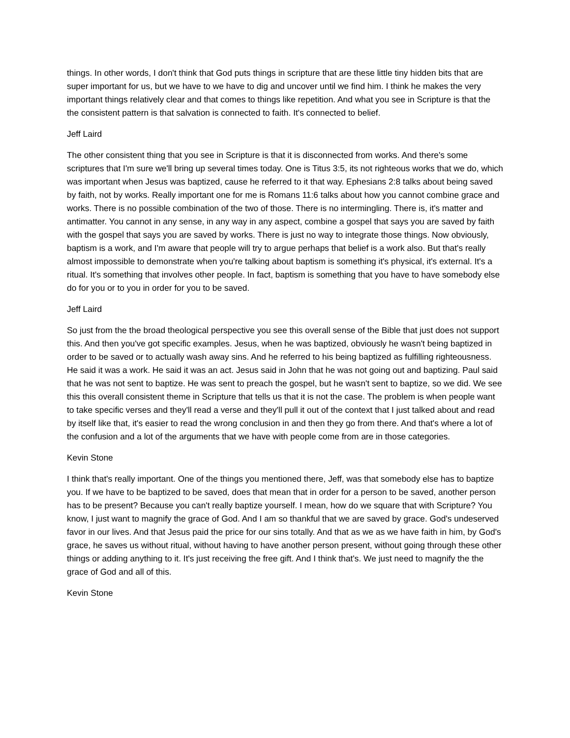things. In other words, I don't think that God puts things in scripture that are these little tiny hidden bits that are super important for us, but we have to we have to dig and uncover until we find him. I think he makes the very important things relatively clear and that comes to things like repetition. And what you see in Scripture is that the the consistent pattern is that salvation is connected to faith. It's connected to belief.
Jeff Laird
The other consistent thing that you see in Scripture is that it is disconnected from works. And there's some scriptures that I'm sure we'll bring up several times today. One is Titus 3:5, its not righteous works that we do, which was important when Jesus was baptized, cause he referred to it that way. Ephesians 2:8 talks about being saved by faith, not by works. Really important one for me is Romans 11:6 talks about how you cannot combine grace and works. There is no possible combination of the two of those. There is no intermingling. There is, it's matter and antimatter. You cannot in any sense, in any way in any aspect, combine a gospel that says you are saved by faith with the gospel that says you are saved by works. There is just no way to integrate those things. Now obviously, baptism is a work, and I'm aware that people will try to argue perhaps that belief is a work also. But that's really almost impossible to demonstrate when you're talking about baptism is something it's physical, it's external. It's a ritual. It's something that involves other people. In fact, baptism is something that you have to have somebody else do for you or to you in order for you to be saved.
Jeff Laird
So just from the the broad theological perspective you see this overall sense of the Bible that just does not support this. And then you've got specific examples. Jesus, when he was baptized, obviously he wasn't being baptized in order to be saved or to actually wash away sins. And he referred to his being baptized as fulfilling righteousness. He said it was a work. He said it was an act. Jesus said in John that he was not going out and baptizing. Paul said that he was not sent to baptize. He was sent to preach the gospel, but he wasn't sent to baptize, so we did. We see this this overall consistent theme in Scripture that tells us that it is not the case. The problem is when people want to take specific verses and they'll read a verse and they'll pull it out of the context that I just talked about and read by itself like that, it's easier to read the wrong conclusion in and then they go from there. And that's where a lot of the confusion and a lot of the arguments that we have with people come from are in those categories.
Kevin Stone
I think that's really important. One of the things you mentioned there, Jeff, was that somebody else has to baptize you. If we have to be baptized to be saved, does that mean that in order for a person to be saved, another person has to be present? Because you can't really baptize yourself. I mean, how do we square that with Scripture? You know, I just want to magnify the grace of God. And I am so thankful that we are saved by grace. God's undeserved favor in our lives. And that Jesus paid the price for our sins totally. And that as we as we have faith in him, by God's grace, he saves us without ritual, without having to have another person present, without going through these other things or adding anything to it. It's just receiving the free gift. And I think that's. We just need to magnify the the grace of God and all of this.
Kevin Stone